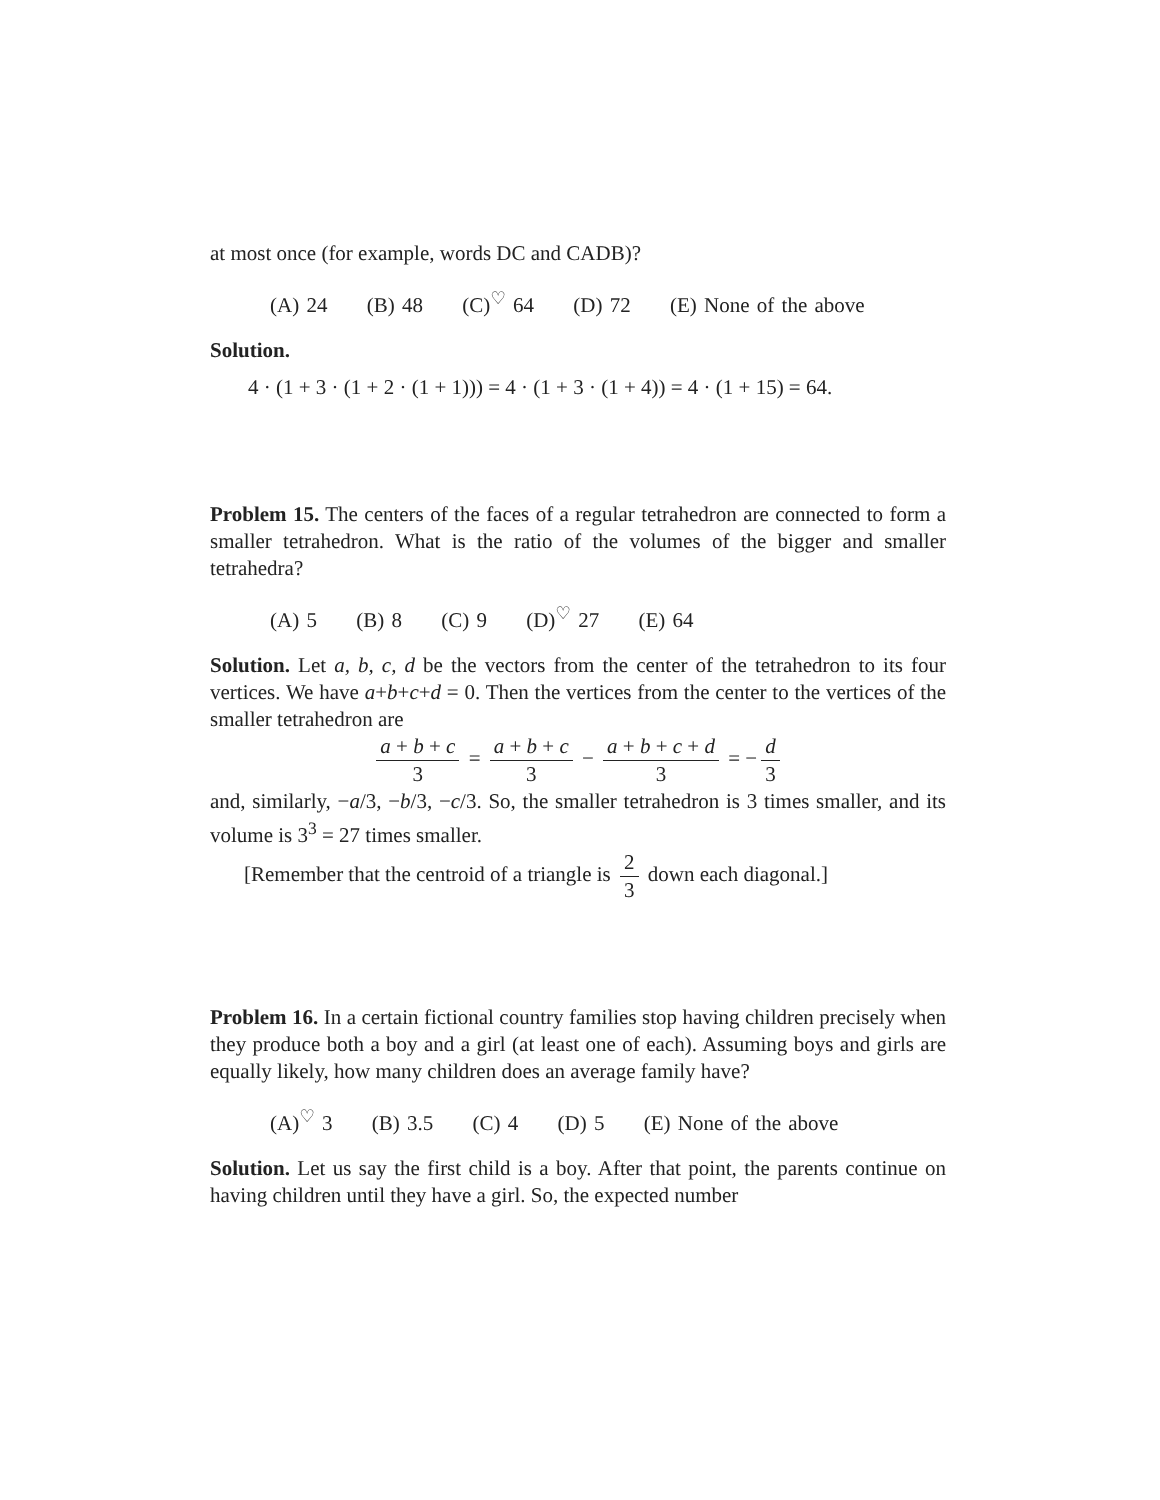at most once (for example, words DC and CADB)?
(A) 24 (B) 48 (C)<sup>♡</sup> 64 (D) 72 (E) None of the above
Solution.
4 · (1 + 3 · (1 + 2 · (1 + 1))) = 4 · (1 + 3 · (1 + 4)) = 4 · (1 + 15) = 64.
Problem 15. The centers of the faces of a regular tetrahedron are connected to form a smaller tetrahedron. What is the ratio of the volumes of the bigger and smaller tetrahedra?
(A) 5 (B) 8 (C) 9 (D)<sup>♡</sup> 27 (E) 64
Solution. Let a, b, c, d be the vectors from the center of the tetrahedron to its four vertices. We have a+b+c+d = 0. Then the vertices from the center to the vertices of the smaller tetrahedron are
a + b + c 3 = a + b + c 3 − a + b + c + d 3 = − d 3
and, similarly, −a/3, −b/3, −c/3. So, the smaller tetrahedron is 3 times smaller, and its volume is 3<sup>3</sup> = 27 times smaller.
[Remember that the centroid of a triangle is 2 3 down each diagonal.]
Problem 16. In a certain fictional country families stop having children precisely when they produce both a boy and a girl (at least one of each). Assuming boys and girls are equally likely, how many children does an average family have?
(A)<sup>♡</sup> 3 (B) 3.5 (C) 4 (D) 5 (E) None of the above
Solution. Let us say the first child is a boy. After that point, the parents continue on having children until they have a girl. So, the expected number